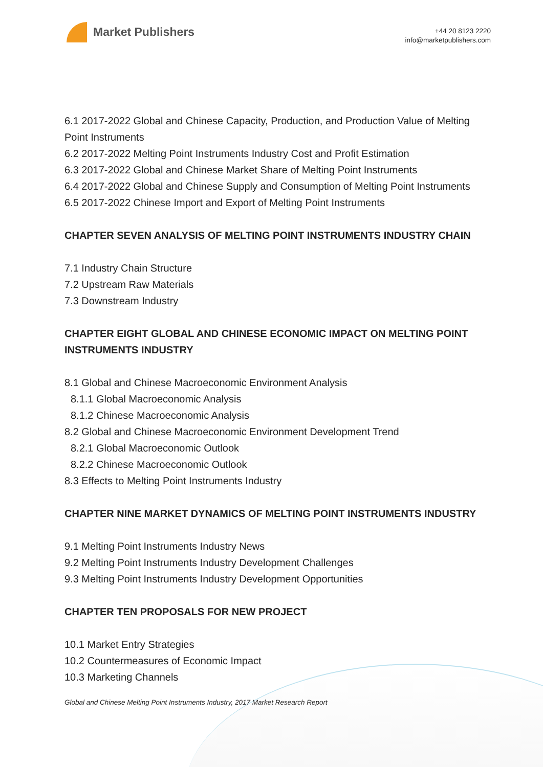Market Publishers
+44 20 8123 2220
info@marketpublishers.com
6.1 2017-2022 Global and Chinese Capacity, Production, and Production Value of Melting Point Instruments
6.2 2017-2022 Melting Point Instruments Industry Cost and Profit Estimation
6.3 2017-2022 Global and Chinese Market Share of Melting Point Instruments
6.4 2017-2022 Global and Chinese Supply and Consumption of Melting Point Instruments
6.5 2017-2022 Chinese Import and Export of Melting Point Instruments
CHAPTER SEVEN ANALYSIS OF MELTING POINT INSTRUMENTS INDUSTRY CHAIN
7.1 Industry Chain Structure
7.2 Upstream Raw Materials
7.3 Downstream Industry
CHAPTER EIGHT GLOBAL AND CHINESE ECONOMIC IMPACT ON MELTING POINT INSTRUMENTS INDUSTRY
8.1 Global and Chinese Macroeconomic Environment Analysis
8.1.1 Global Macroeconomic Analysis
8.1.2 Chinese Macroeconomic Analysis
8.2 Global and Chinese Macroeconomic Environment Development Trend
8.2.1 Global Macroeconomic Outlook
8.2.2 Chinese Macroeconomic Outlook
8.3 Effects to Melting Point Instruments Industry
CHAPTER NINE MARKET DYNAMICS OF MELTING POINT INSTRUMENTS INDUSTRY
9.1 Melting Point Instruments Industry News
9.2 Melting Point Instruments Industry Development Challenges
9.3 Melting Point Instruments Industry Development Opportunities
CHAPTER TEN PROPOSALS FOR NEW PROJECT
10.1 Market Entry Strategies
10.2 Countermeasures of Economic Impact
10.3 Marketing Channels
Global and Chinese Melting Point Instruments Industry, 2017 Market Research Report